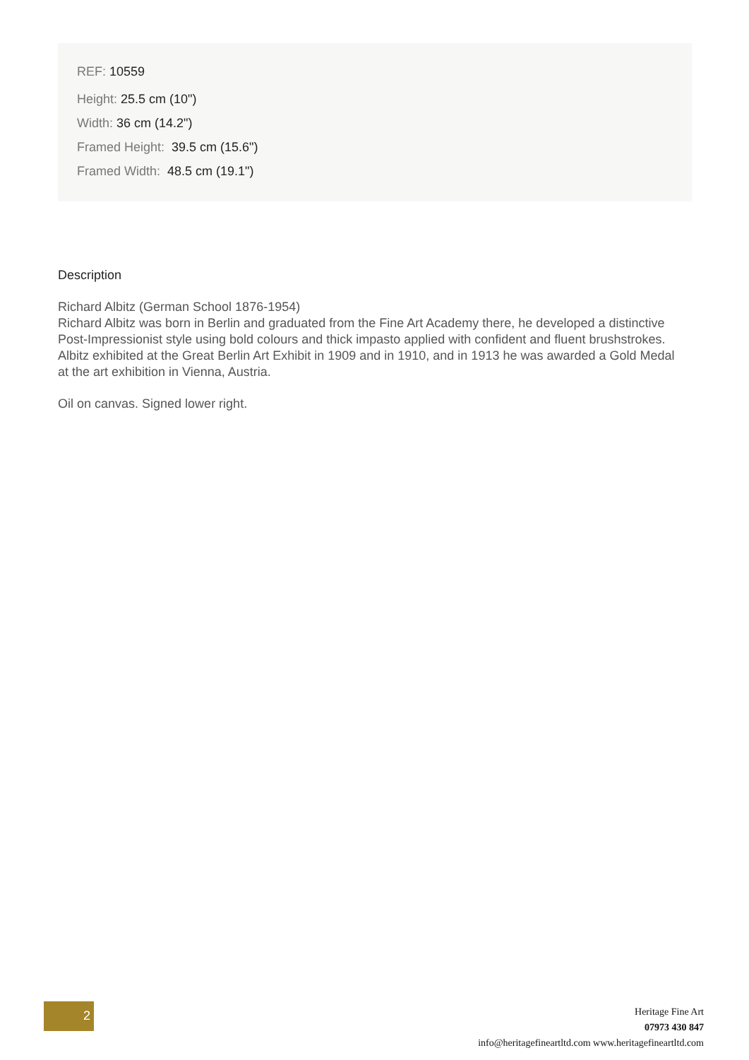REF: 10559
Height: 25.5 cm (10")
Width: 36 cm (14.2")
Framed Height: 39.5 cm (15.6")
Framed Width: 48.5 cm (19.1")
Description
Richard Albitz (German School 1876-1954)
Richard Albitz was born in Berlin and graduated from the Fine Art Academy there, he developed a distinctive Post-Impressionist style using bold colours and thick impasto applied with confident and fluent brushstrokes. Albitz exhibited at the Great Berlin Art Exhibit in 1909 and in 1910, and in 1913 he was awarded a Gold Medal at the art exhibition in Vienna, Austria.
Oil on canvas. Signed lower right.
2
Heritage Fine Art
07973 430 847
info@heritagefineartltd.com www.heritagefineartltd.com